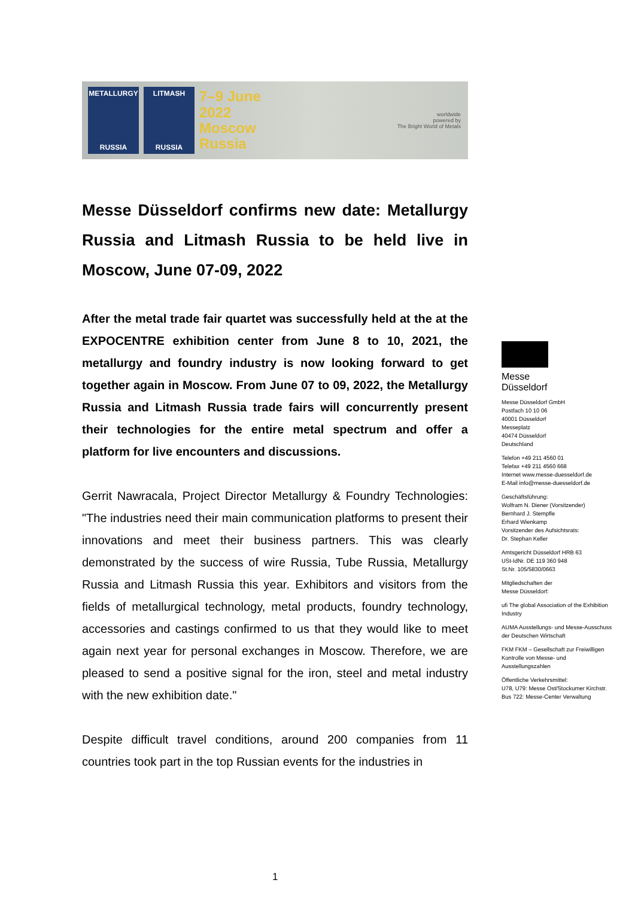METALLURGY
RUSSIA
LITMASH
RUSSIA
7–9 June
2022
Moscow
Russia
worldwide
powered by
The Bright World of Metals
Messe Düsseldorf confirms new date: Metallurgy Russia and Litmash Russia to be held live in Moscow, June 07-09, 2022
After the metal trade fair quartet was successfully held at the at the EXPOCENTRE exhibition center from June 8 to 10, 2021, the metallurgy and foundry industry is now looking forward to get together again in Moscow. From June 07 to 09, 2022, the Metallurgy Russia and Litmash Russia trade fairs will concurrently present their technologies for the entire metal spectrum and offer a platform for live encounters and discussions.
Gerrit Nawracala, Project Director Metallurgy & Foundry Technologies: "The industries need their main communication platforms to present their innovations and meet their business partners. This was clearly demonstrated by the success of wire Russia, Tube Russia, Metallurgy Russia and Litmash Russia this year. Exhibitors and visitors from the fields of metallurgical technology, metal products, foundry technology, accessories and castings confirmed to us that they would like to meet again next year for personal exchanges in Moscow. Therefore, we are pleased to send a positive signal for the iron, steel and metal industry with the new exhibition date."
Despite difficult travel conditions, around 200 companies from 11 countries took part in the top Russian events for the industries in
Messe
Düsseldorf
Messe Düsseldorf GmbH
Postfach 10 10 06
40001 Düsseldorf
Messeplatz
40474 Düsseldorf
Deutschland
Telefon +49 211 4560 01
Telefax +49 211 4560 668
Internet www.messe-duesseldorf.de
E-Mail info@messe-duesseldorf.de
Geschäftsführung:
Wolfram N. Diener (Vorsitzender)
Bernhard J. Stempfle
Erhard Wienkamp
Vorsitzender des Aufsichtsrats:
Dr. Stephan Keller
Amtsgericht Düsseldorf HRB 63
USt-IdNr. DE 119 360 948
St.Nr. 105/5830/0663
Mitgliedschaften der
Messe Düsseldorf:
ufi The global Association of the Exhibition Industry
AUMA Ausstellungs- und Messe-Ausschuss der Deutschen Wirtschaft
FKM FKM – Gesellschaft zur Freiwilligen Kontrolle von Messe- und Ausstellungszahlen
Öffentliche Verkehrsmittel:
U78, U79: Messe Ost/Stockumer Kirchstr.
Bus 722: Messe-Center Verwaltung
1